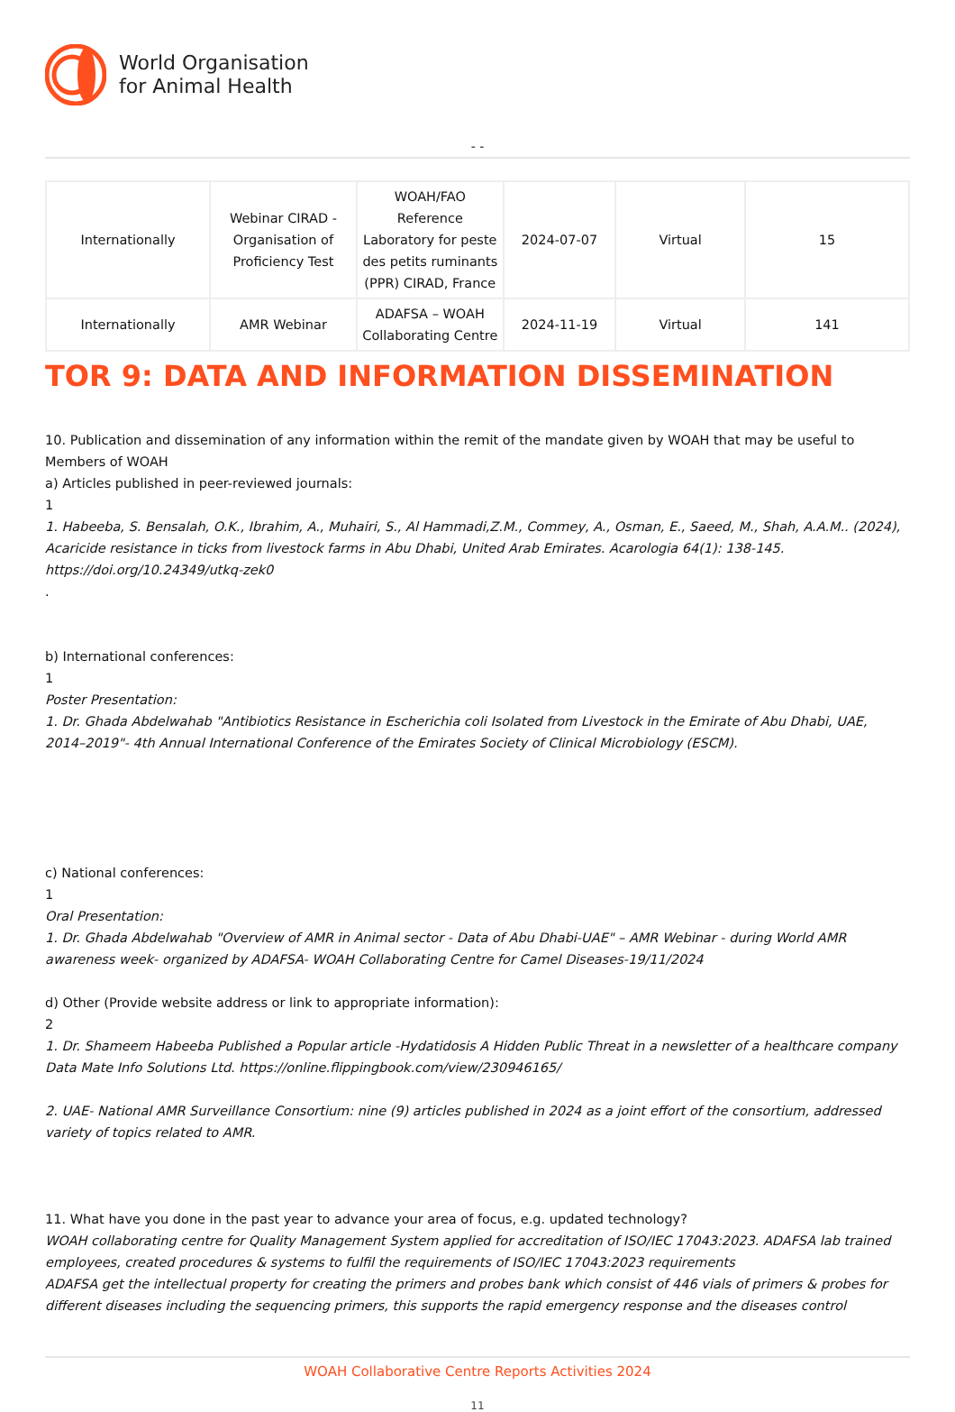World Organisation
for Animal Health
- -
| Internationally | Webinar CIRAD - Organisation of Proficiency Test | WOAH/FAO Reference Laboratory for peste des petits ruminants (PPR) CIRAD, France | 2024-07-07 | Virtual | 15 |
| Internationally | AMR Webinar | ADAFSA – WOAH Collaborating Centre | 2024-11-19 | Virtual | 141 |
TOR 9: DATA AND INFORMATION DISSEMINATION
10. Publication and dissemination of any information within the remit of the mandate given by WOAH that may be useful to Members of WOAH
a) Articles published in peer-reviewed journals:
1
1. Habeeba, S. Bensalah, O.K., Ibrahim, A., Muhairi, S., Al Hammadi,Z.M., Commey, A., Osman, E., Saeed, M., Shah, A.A.M.. (2024), Acaricide resistance in ticks from livestock farms in Abu Dhabi, United Arab Emirates. Acarologia 64(1): 138-145. https://doi.org/10.24349/utkq-zek0
.
b) International conferences:
1
Poster Presentation:
1. Dr. Ghada Abdelwahab "Antibiotics Resistance in Escherichia coli Isolated from Livestock in the Emirate of Abu Dhabi, UAE, 2014–2019"- 4th Annual International Conference of the Emirates Society of Clinical Microbiology (ESCM).
c) National conferences:
1
Oral Presentation:
1. Dr. Ghada Abdelwahab "Overview of AMR in Animal sector - Data of Abu Dhabi-UAE" – AMR Webinar - during World AMR awareness week- organized by ADAFSA- WOAH Collaborating Centre for Camel Diseases-19/11/2024
d) Other (Provide website address or link to appropriate information):
2
1. Dr. Shameem Habeeba Published a Popular article -Hydatidosis A Hidden Public Threat in a newsletter of a healthcare company Data Mate Info Solutions Ltd. https://online.flippingbook.com/view/230946165/
2. UAE- National AMR Surveillance Consortium: nine (9) articles published in 2024 as a joint effort of the consortium, addressed variety of topics related to AMR.
11. What have you done in the past year to advance your area of focus, e.g. updated technology?
WOAH collaborating centre for Quality Management System applied for accreditation of ISO/IEC 17043:2023. ADAFSA lab trained employees, created procedures & systems to fulfil the requirements of ISO/IEC 17043:2023 requirements
ADAFSA get the intellectual property for creating the primers and probes bank which consist of 446 vials of primers & probes for different diseases including the sequencing primers, this supports the rapid emergency response and the diseases control
WOAH Collaborative Centre Reports Activities 2024
11